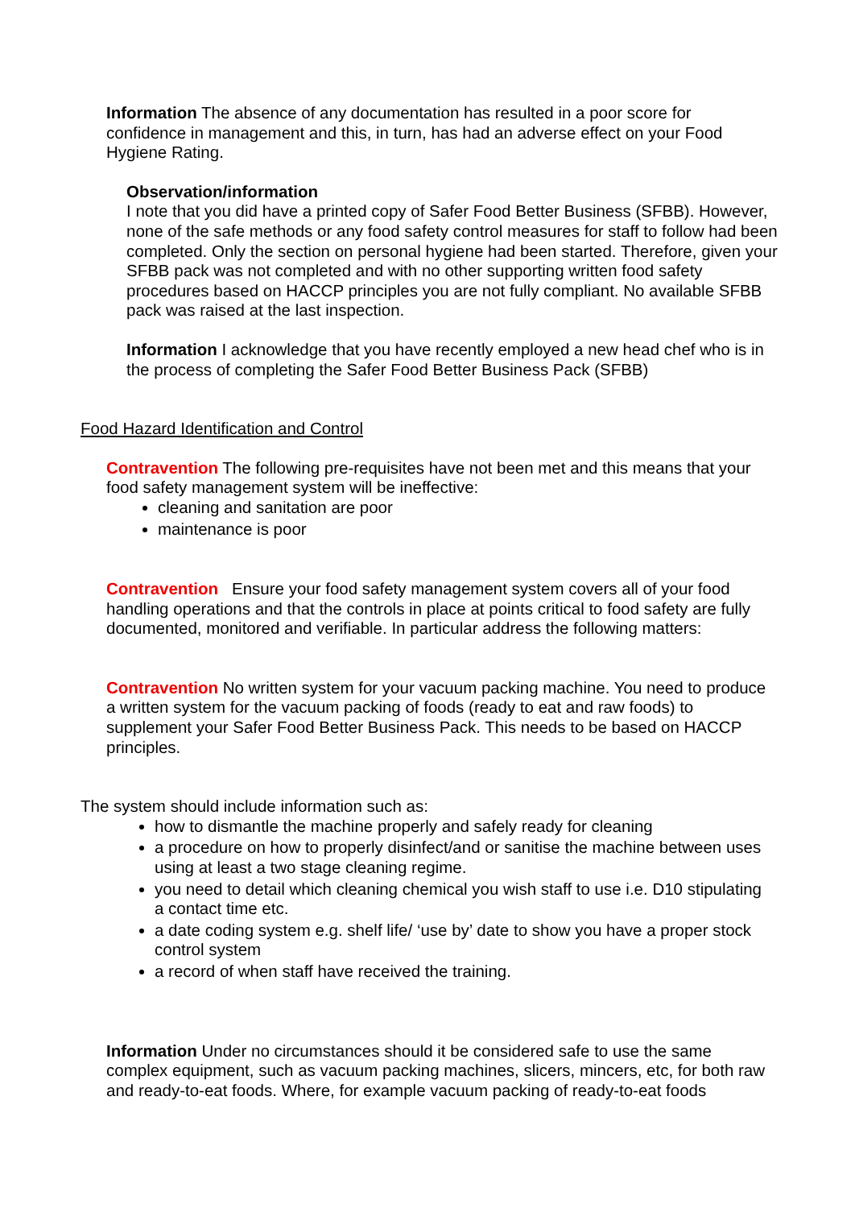Information The absence of any documentation has resulted in a poor score for confidence in management and this, in turn, has had an adverse effect on your Food Hygiene Rating.
Observation/information
I note that you did have a printed copy of Safer Food Better Business (SFBB). However, none of the safe methods or any food safety control measures for staff to follow had been completed. Only the section on personal hygiene had been started. Therefore, given your SFBB pack was not completed and with no other supporting written food safety procedures based on HACCP principles you are not fully compliant. No available SFBB pack was raised at the last inspection.
Information I acknowledge that you have recently employed a new head chef who is in the process of completing the Safer Food Better Business Pack (SFBB)
Food Hazard Identification and Control
Contravention The following pre-requisites have not been met and this means that your food safety management system will be ineffective:
cleaning and sanitation are poor
maintenance is poor
Contravention Ensure your food safety management system covers all of your food handling operations and that the controls in place at points critical to food safety are fully documented, monitored and verifiable. In particular address the following matters:
Contravention No written system for your vacuum packing machine. You need to produce a written system for the vacuum packing of foods (ready to eat and raw foods) to supplement your Safer Food Better Business Pack. This needs to be based on HACCP principles.
The system should include information such as:
how to dismantle the machine properly and safely ready for cleaning
a procedure on how to properly disinfect/and or sanitise the machine between uses using at least a two stage cleaning regime.
you need to detail which cleaning chemical you wish staff to use i.e. D10 stipulating a contact time etc.
a date coding system e.g. shelf life/ ‘use by’ date to show you have a proper stock control system
a record of when staff have received the training.
Information Under no circumstances should it be considered safe to use the same complex equipment, such as vacuum packing machines, slicers, mincers, etc, for both raw and ready-to-eat foods. Where, for example vacuum packing of ready-to-eat foods